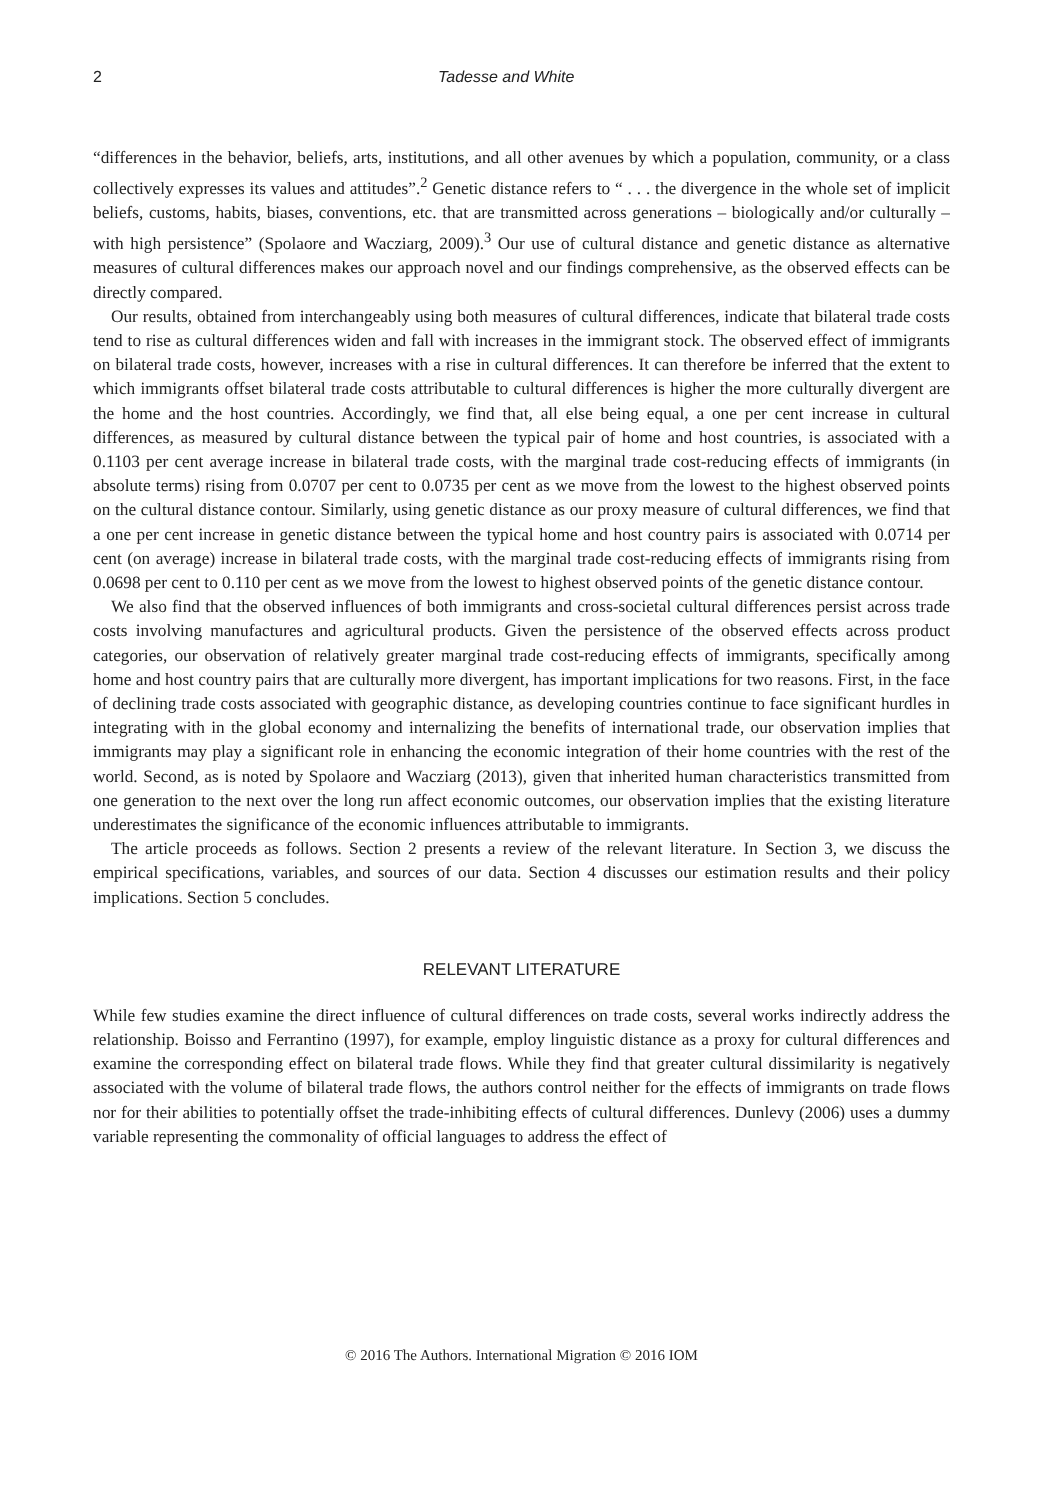2 Tadesse and White
“differences in the behavior, beliefs, arts, institutions, and all other avenues by which a population, community, or a class collectively expresses its values and attitudes”.<sup>2</sup> Genetic distance refers to “ . . . the divergence in the whole set of implicit beliefs, customs, habits, biases, conventions, etc. that are transmitted across generations – biologically and/or culturally – with high persistence” (Spolaore and Wacziarg, 2009).<sup>3</sup> Our use of cultural distance and genetic distance as alternative measures of cultural differences makes our approach novel and our findings comprehensive, as the observed effects can be directly compared.
Our results, obtained from interchangeably using both measures of cultural differences, indicate that bilateral trade costs tend to rise as cultural differences widen and fall with increases in the immigrant stock. The observed effect of immigrants on bilateral trade costs, however, increases with a rise in cultural differences. It can therefore be inferred that the extent to which immigrants offset bilateral trade costs attributable to cultural differences is higher the more culturally divergent are the home and the host countries. Accordingly, we find that, all else being equal, a one per cent increase in cultural differences, as measured by cultural distance between the typical pair of home and host countries, is associated with a 0.1103 per cent average increase in bilateral trade costs, with the marginal trade cost-reducing effects of immigrants (in absolute terms) rising from 0.0707 per cent to 0.0735 per cent as we move from the lowest to the highest observed points on the cultural distance contour. Similarly, using genetic distance as our proxy measure of cultural differences, we find that a one per cent increase in genetic distance between the typical home and host country pairs is associated with 0.0714 per cent (on average) increase in bilateral trade costs, with the marginal trade cost-reducing effects of immigrants rising from 0.0698 per cent to 0.110 per cent as we move from the lowest to highest observed points of the genetic distance contour.
We also find that the observed influences of both immigrants and cross-societal cultural differences persist across trade costs involving manufactures and agricultural products. Given the persistence of the observed effects across product categories, our observation of relatively greater marginal trade cost-reducing effects of immigrants, specifically among home and host country pairs that are culturally more divergent, has important implications for two reasons. First, in the face of declining trade costs associated with geographic distance, as developing countries continue to face significant hurdles in integrating with in the global economy and internalizing the benefits of international trade, our observation implies that immigrants may play a significant role in enhancing the economic integration of their home countries with the rest of the world. Second, as is noted by Spolaore and Wacziarg (2013), given that inherited human characteristics transmitted from one generation to the next over the long run affect economic outcomes, our observation implies that the existing literature underestimates the significance of the economic influences attributable to immigrants.
The article proceeds as follows. Section 2 presents a review of the relevant literature. In Section 3, we discuss the empirical specifications, variables, and sources of our data. Section 4 discusses our estimation results and their policy implications. Section 5 concludes.
RELEVANT LITERATURE
While few studies examine the direct influence of cultural differences on trade costs, several works indirectly address the relationship. Boisso and Ferrantino (1997), for example, employ linguistic distance as a proxy for cultural differences and examine the corresponding effect on bilateral trade flows. While they find that greater cultural dissimilarity is negatively associated with the volume of bilateral trade flows, the authors control neither for the effects of immigrants on trade flows nor for their abilities to potentially offset the trade-inhibiting effects of cultural differences. Dunlevy (2006) uses a dummy variable representing the commonality of official languages to address the effect of
© 2016 The Authors. International Migration © 2016 IOM